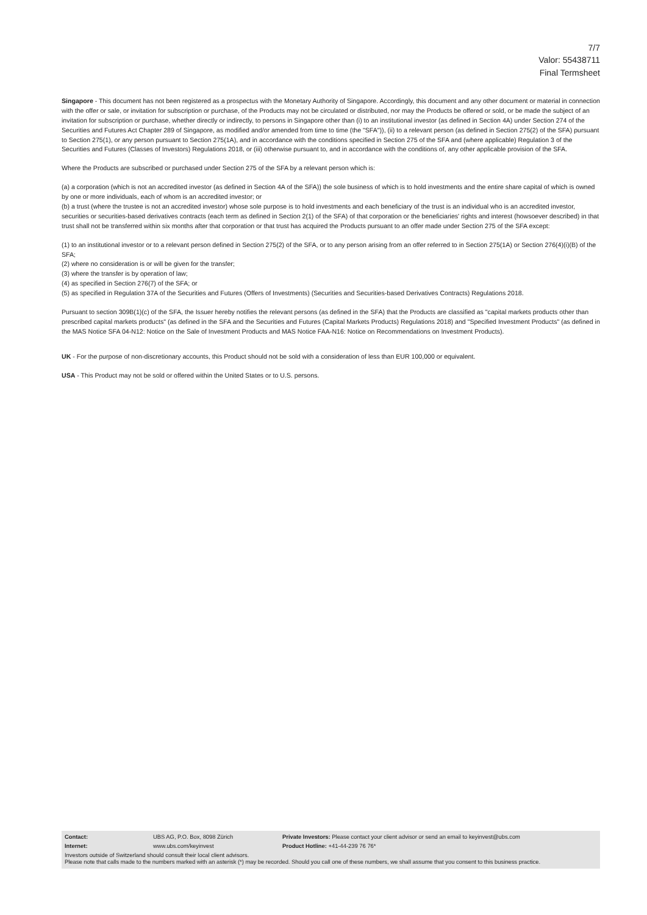7/7
Valor: 55438711
Final Termsheet
Singapore - This document has not been registered as a prospectus with the Monetary Authority of Singapore. Accordingly, this document and any other document or material in connection with the offer or sale, or invitation for subscription or purchase, of the Products may not be circulated or distributed, nor may the Products be offered or sold, or be made the subject of an invitation for subscription or purchase, whether directly or indirectly, to persons in Singapore other than (i) to an institutional investor (as defined in Section 4A) under Section 274 of the Securities and Futures Act Chapter 289 of Singapore, as modified and/or amended from time to time (the "SFA")), (ii) to a relevant person (as defined in Section 275(2) of the SFA) pursuant to Section 275(1), or any person pursuant to Section 275(1A), and in accordance with the conditions specified in Section 275 of the SFA and (where applicable) Regulation 3 of the Securities and Futures (Classes of Investors) Regulations 2018, or (iii) otherwise pursuant to, and in accordance with the conditions of, any other applicable provision of the SFA.
Where the Products are subscribed or purchased under Section 275 of the SFA by a relevant person which is:
(a) a corporation (which is not an accredited investor (as defined in Section 4A of the SFA)) the sole business of which is to hold investments and the entire share capital of which is owned by one or more individuals, each of whom is an accredited investor; or
(b) a trust (where the trustee is not an accredited investor) whose sole purpose is to hold investments and each beneficiary of the trust is an individual who is an accredited investor,
securities or securities-based derivatives contracts (each term as defined in Section 2(1) of the SFA) of that corporation or the beneficiaries' rights and interest (howsoever described) in that trust shall not be transferred within six months after that corporation or that trust has acquired the Products pursuant to an offer made under Section 275 of the SFA except:
(1) to an institutional investor or to a relevant person defined in Section 275(2) of the SFA, or to any person arising from an offer referred to in Section 275(1A) or Section 276(4)(i)(B) of the SFA;
(2) where no consideration is or will be given for the transfer;
(3) where the transfer is by operation of law;
(4) as specified in Section 276(7) of the SFA; or
(5) as specified in Regulation 37A of the Securities and Futures (Offers of Investments) (Securities and Securities-based Derivatives Contracts) Regulations 2018.
Pursuant to section 309B(1)(c) of the SFA, the Issuer hereby notifies the relevant persons (as defined in the SFA) that the Products are classified as "capital markets products other than prescribed capital markets products" (as defined in the SFA and the Securities and Futures (Capital Markets Products) Regulations 2018) and "Specified Investment Products" (as defined in the MAS Notice SFA 04-N12: Notice on the Sale of Investment Products and MAS Notice FAA-N16: Notice on Recommendations on Investment Products).
UK - For the purpose of non-discretionary accounts, this Product should not be sold with a consideration of less than EUR 100,000 or equivalent.
USA - This Product may not be sold or offered within the United States or to U.S. persons.
| Contact: | UBS AG, P.O. Box, 8098 Zürich | Private Investors: Please contact your client advisor or send an email to keyinvest@ubs.com |
| Internet: | www.ubs.com/keyinvest | Product Hotline: +41-44-239 76 76* |
Investors outside of Switzerland should consult their local client advisors.
Please note that calls made to the numbers marked with an asterisk (*) may be recorded. Should you call one of these numbers, we shall assume that you consent to this business practice.